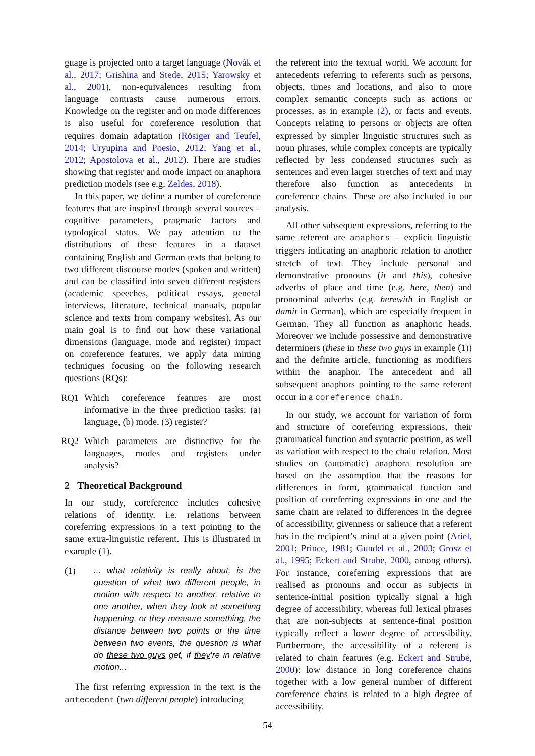guage is projected onto a target language (Novák et al., 2017; Grishina and Stede, 2015; Yarowsky et al., 2001), non-equivalences resulting from language contrasts cause numerous errors. Knowledge on the register and on mode differences is also useful for coreference resolution that requires domain adaptation (Rösiger and Teufel, 2014; Uryupina and Poesio, 2012; Yang et al., 2012; Apostolova et al., 2012). There are studies showing that register and mode impact on anaphora prediction models (see e.g. Zeldes, 2018).
In this paper, we define a number of coreference features that are inspired through several sources – cognitive parameters, pragmatic factors and typological status. We pay attention to the distributions of these features in a dataset containing English and German texts that belong to two different discourse modes (spoken and written) and can be classified into seven different registers (academic speeches, political essays, general interviews, literature, technical manuals, popular science and texts from company websites). As our main goal is to find out how these variational dimensions (language, mode and register) impact on coreference features, we apply data mining techniques focusing on the following research questions (RQs):
RQ1 Which coreference features are most informative in the three prediction tasks: (a) language, (b) mode, (3) register?
RQ2 Which parameters are distinctive for the languages, modes and registers under analysis?
2 Theoretical Background
In our study, coreference includes cohesive relations of identity, i.e. relations between coreferring expressions in a text pointing to the same extra-linguistic referent. This is illustrated in example (1).
(1)... what relativity is really about, is the question of what two different people, in motion with respect to another, relative to one another, when they look at something happening, or they measure something, the distance between two points or the time between two events, the question is what do these two guys get, if they’re in relative motion...
The first referring expression in the text is the antecedent (two different people) introducing
the referent into the textual world. We account for antecedents referring to referents such as persons, objects, times and locations, and also to more complex semantic concepts such as actions or processes, as in example (2), or facts and events. Concepts relating to persons or objects are often expressed by simpler linguistic structures such as noun phrases, while complex concepts are typically reflected by less condensed structures such as sentences and even larger stretches of text and may therefore also function as antecedents in coreference chains. These are also included in our analysis.
All other subsequent expressions, referring to the same referent are anaphors – explicit linguistic triggers indicating an anaphoric relation to another stretch of text. They include personal and demonstrative pronouns (it and this), cohesive adverbs of place and time (e.g. here, then) and pronominal adverbs (e.g. herewith in English or damit in German), which are especially frequent in German. They all function as anaphoric heads. Moreover we include possessive and demonstrative determiners (these in these two guys in example (1)) and the definite article, functioning as modifiers within the anaphor. The antecedent and all subsequent anaphors pointing to the same referent occur in a coreference chain.
In our study, we account for variation of form and structure of coreferring expressions, their grammatical function and syntactic position, as well as variation with respect to the chain relation. Most studies on (automatic) anaphora resolution are based on the assumption that the reasons for differences in form, grammatical function and position of coreferring expressions in one and the same chain are related to differences in the degree of accessibility, givenness or salience that a referent has in the recipient’s mind at a given point (Ariel, 2001; Prince, 1981; Gundel et al., 2003; Grosz et al., 1995; Eckert and Strube, 2000, among others). For instance, coreferring expressions that are realised as pronouns and occur as subjects in sentence-initial position typically signal a high degree of accessibility, whereas full lexical phrases that are non-subjects at sentence-final position typically reflect a lower degree of accessibility. Furthermore, the accessibility of a referent is related to chain features (e.g. Eckert and Strube, 2000): low distance in long coreference chains together with a low general number of different coreference chains is related to a high degree of accessibility.
54